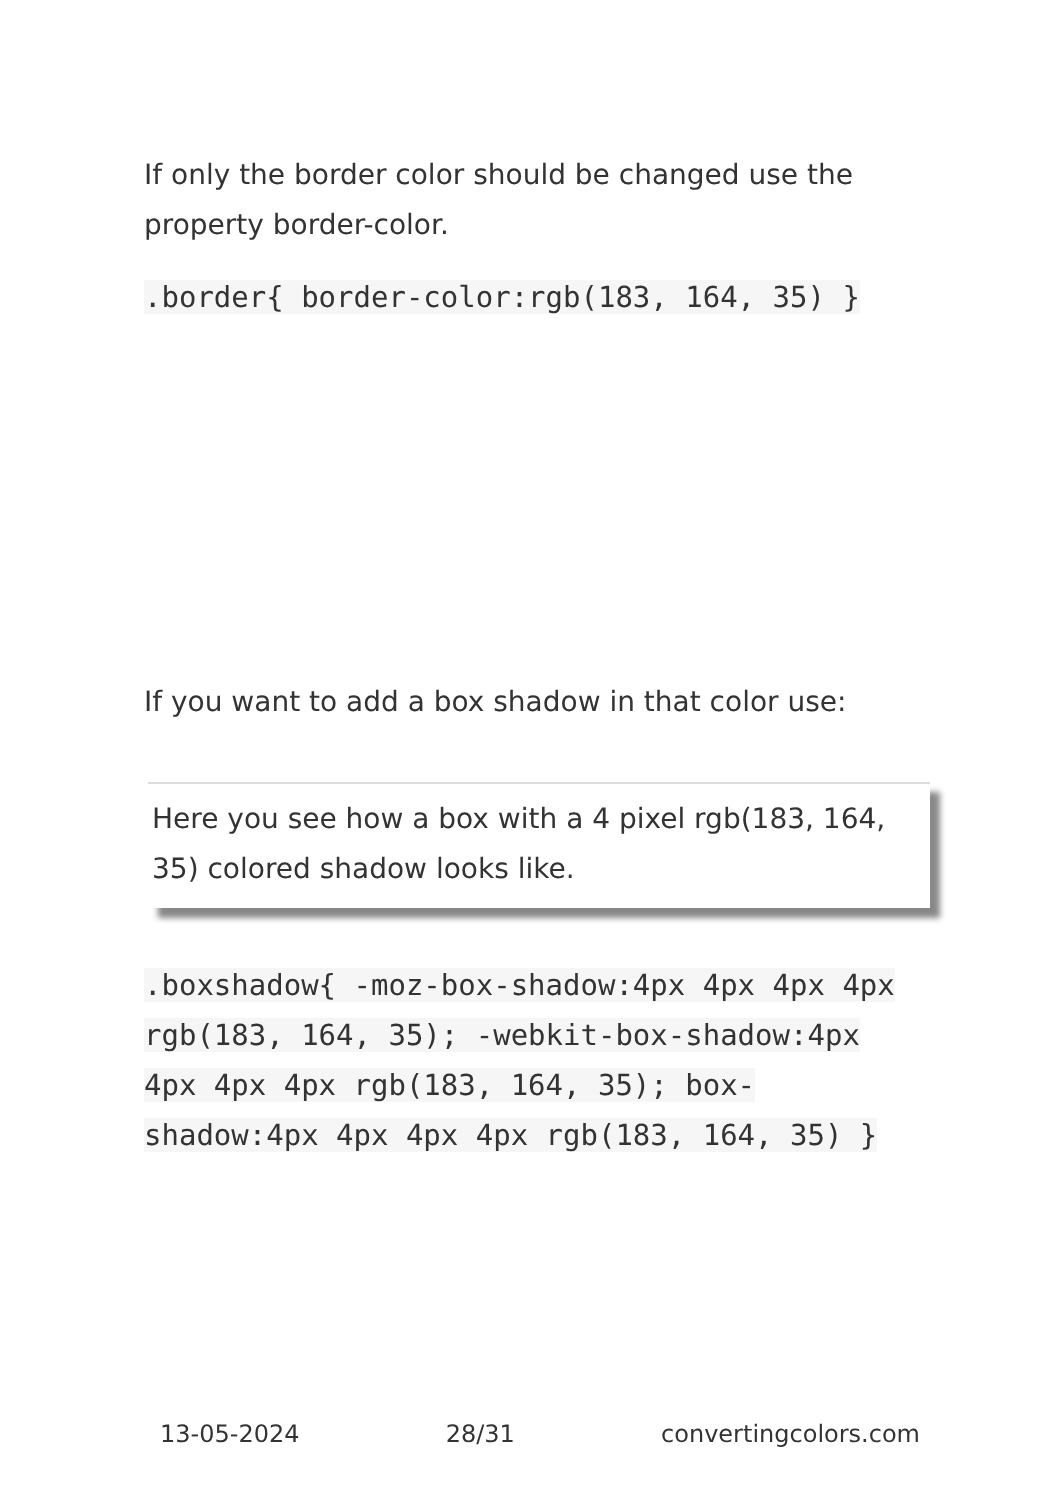If only the border color should be changed use the property border-color.
.border{ border-color:rgb(183, 164, 35) }
If you want to add a box shadow in that color use:
Here you see how a box with a 4 pixel rgb(183, 164, 35) colored shadow looks like.
.boxshadow{ -moz-box-shadow:4px 4px 4px 4px rgb(183, 164, 35); -webkit-box-shadow:4px 4px 4px 4px rgb(183, 164, 35); box-shadow:4px 4px 4px 4px rgb(183, 164, 35) }
13-05-2024 28/31 convertingcolors.com